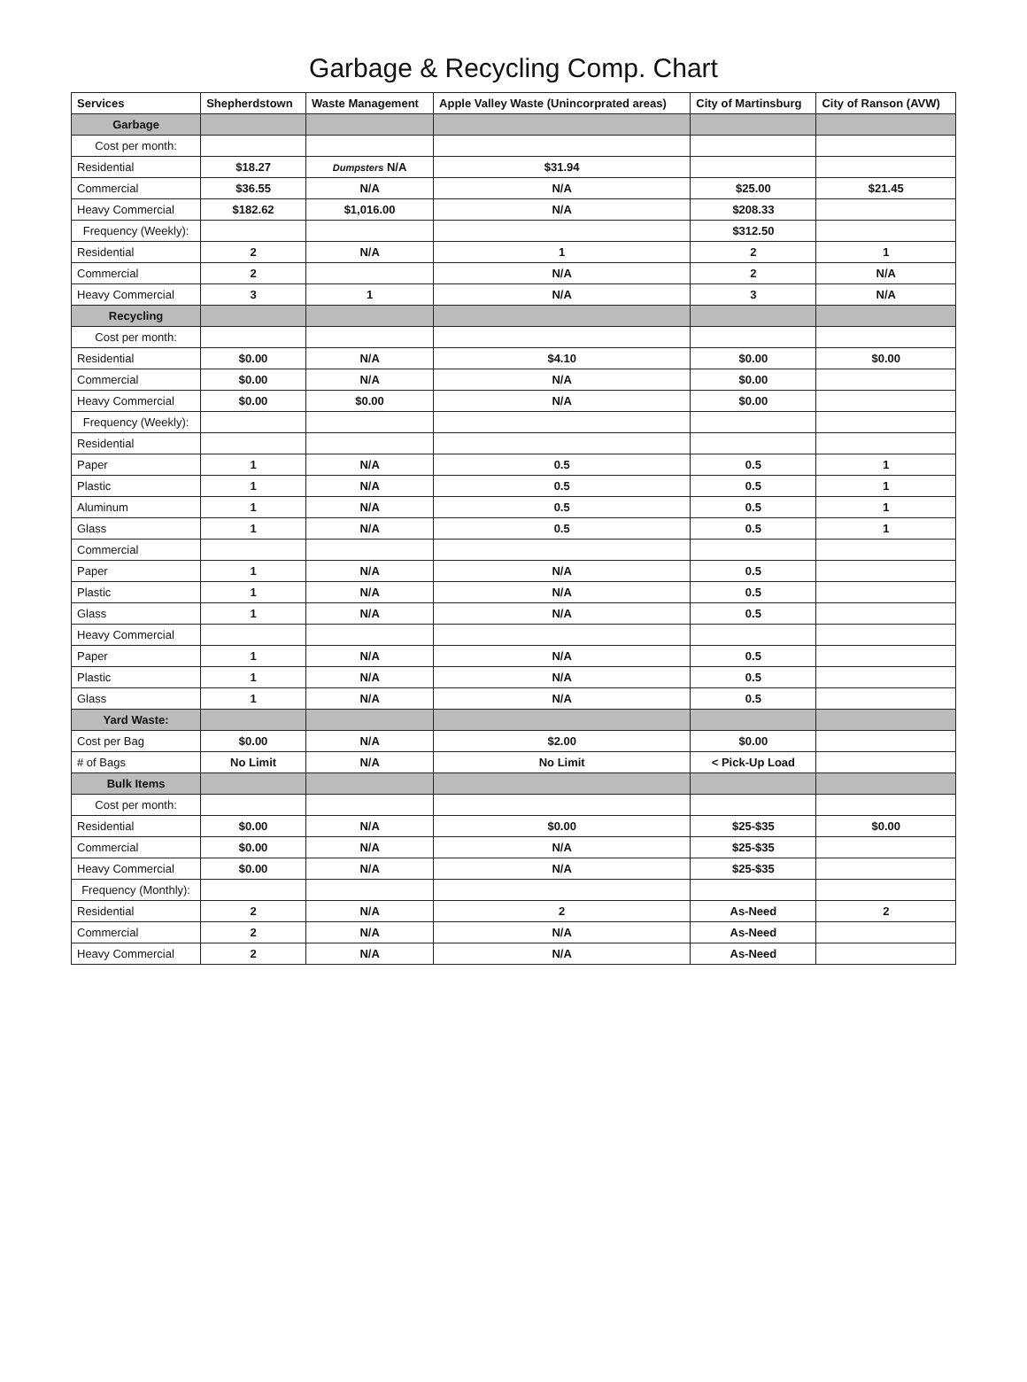Garbage & Recycling Comp. Chart
| Services | Shepherdstown | Waste Management | Apple Valley Waste (Unincorprated areas) | City of Martinsburg | City of Ranson (AVW) |
| --- | --- | --- | --- | --- | --- |
| Garbage | | | | | |
| Cost per month: | | | | | |
| Residential | $18.27 | Dumpsters N/A | $31.94 | | |
| Commercial | $36.55 | N/A | N/A | $25.00 | $21.45 |
| Heavy Commercial | $182.62 | $1,016.00 | N/A | $208.33 | |
| Frequency (Weekly): | | | | $312.50 | |
| Residential | 2 | N/A | 1 | 2 | 1 |
| Commercial | 2 | | N/A | 2 | N/A |
| Heavy Commercial | 3 | 1 | N/A | 3 | N/A |
| Recycling | | | | | |
| Cost per month: | | | | | |
| Residential | $0.00 | N/A | $4.10 | $0.00 | $0.00 |
| Commercial | $0.00 | N/A | N/A | $0.00 | |
| Heavy Commercial | $0.00 | $0.00 | N/A | $0.00 | |
| Frequency (Weekly): | | | | | |
| Residential | | | | | |
| Paper | 1 | N/A | 0.5 | 0.5 | 1 |
| Plastic | 1 | N/A | 0.5 | 0.5 | 1 |
| Aluminum | 1 | N/A | 0.5 | 0.5 | 1 |
| Glass | 1 | N/A | 0.5 | 0.5 | 1 |
| Commercial | | | | | |
| Paper | 1 | N/A | N/A | 0.5 | |
| Plastic | 1 | N/A | N/A | 0.5 | |
| Glass | 1 | N/A | N/A | 0.5 | |
| Heavy Commercial | | | | | |
| Paper | 1 | N/A | N/A | 0.5 | |
| Plastic | 1 | N/A | N/A | 0.5 | |
| Glass | 1 | N/A | N/A | 0.5 | |
| Yard Waste: | | | | | |
| Cost per Bag | $0.00 | N/A | $2.00 | $0.00 | |
| # of Bags | No Limit | N/A | No Limit | < Pick-Up Load | |
| Bulk Items | | | | | |
| Cost per month: | | | | | |
| Residential | $0.00 | N/A | $0.00 | $25-$35 | $0.00 |
| Commercial | $0.00 | N/A | N/A | $25-$35 | |
| Heavy Commercial | $0.00 | N/A | N/A | $25-$35 | |
| Frequency (Monthly): | | | | | |
| Residential | 2 | N/A | 2 | As-Need | 2 |
| Commercial | 2 | N/A | N/A | As-Need | |
| Heavy Commercial | 2 | N/A | N/A | As-Need | |